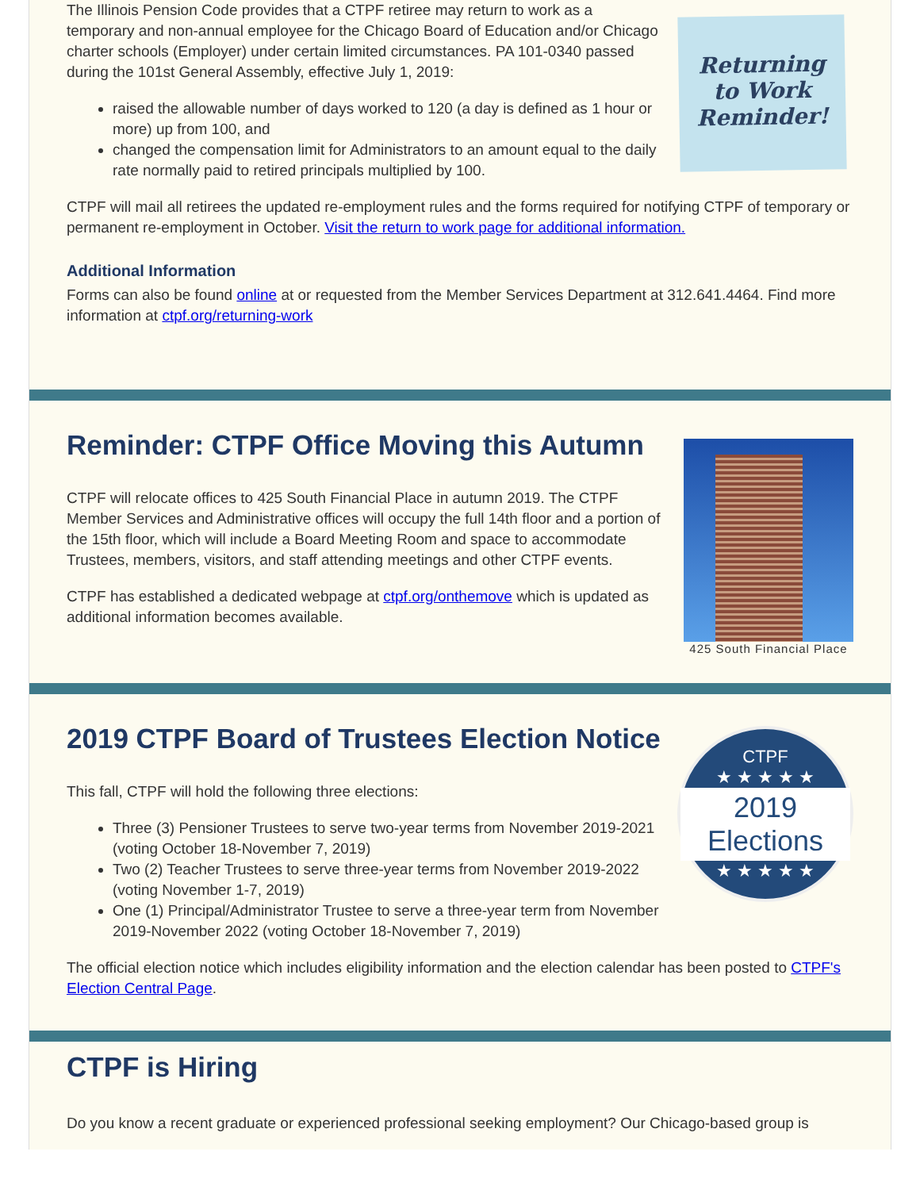Returning
to Work
Reminder!
The Illinois Pension Code provides that a CTPF retiree may return to work as a temporary and non-annual employee for the Chicago Board of Education and/or Chicago charter schools (Employer) under certain limited circumstances. PA 101-0340 passed during the 101st General Assembly, effective July 1, 2019:
raised the allowable number of days worked to 120 (a day is defined as 1 hour or more) up from 100, and
changed the compensation limit for Administrators to an amount equal to the daily rate normally paid to retired principals multiplied by 100.
CTPF will mail all retirees the updated re-employment rules and the forms required for notifying CTPF of temporary or permanent re-employment in October. Visit the return to work page for additional information.
Additional Information
Forms can also be found online at or requested from the Member Services Department at 312.641.4464. Find more information at ctpf.org/returning-work
425 South Financial Place
Reminder: CTPF Office Moving this Autumn
CTPF will relocate offices to 425 South Financial Place in autumn 2019. The CTPF Member Services and Administrative offices will occupy the full 14th floor and a portion of the 15th floor, which will include a Board Meeting Room and space to accommodate Trustees, members, visitors, and staff attending meetings and other CTPF events.
CTPF has established a dedicated webpage at ctpf.org/onthemove which is updated as additional information becomes available.
CTPF
★ ★ ★ ★ ★
2019
Elections
★ ★ ★ ★ ★
2019 CTPF Board of Trustees Election Notice
This fall, CTPF will hold the following three elections:
Three (3) Pensioner Trustees to serve two-year terms from November 2019-2021 (voting October 18-November 7, 2019)
Two (2) Teacher Trustees to serve three-year terms from November 2019-2022 (voting November 1-7, 2019)
One (1) Principal/Administrator Trustee to serve a three-year term from November 2019-November 2022 (voting October 18-November 7, 2019)
The official election notice which includes eligibility information and the election calendar has been posted to CTPF's Election Central Page.
CTPF is Hiring
Do you know a recent graduate or experienced professional seeking employment? Our Chicago-based group is